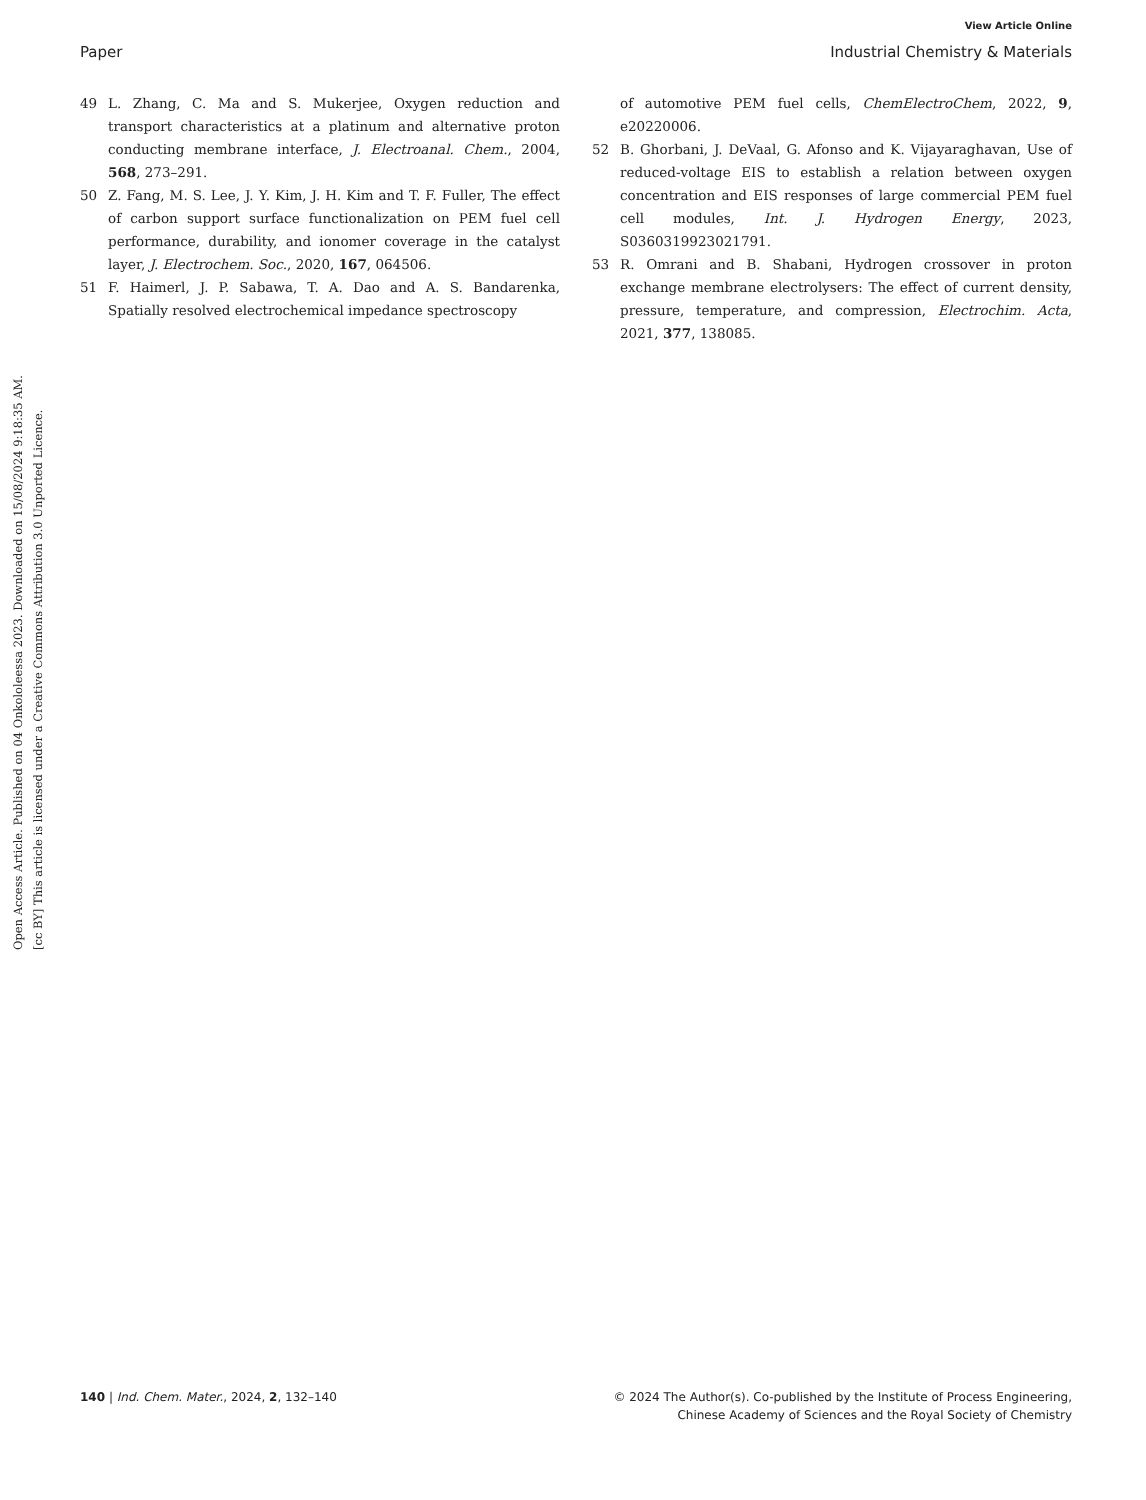View Article Online
Paper Industrial Chemistry & Materials
Open Access Article. Published on 04 Onkololeessa 2023. Downloaded on 15/08/2024 9:18:35 AM.
[cc BY] This article is licensed under a Creative Commons Attribution 3.0 Unported Licence.
49 L. Zhang, C. Ma and S. Mukerjee, Oxygen reduction and transport characteristics at a platinum and alternative proton conducting membrane interface, J. Electroanal. Chem., 2004, 568, 273–291.
50 Z. Fang, M. S. Lee, J. Y. Kim, J. H. Kim and T. F. Fuller, The effect of carbon support surface functionalization on PEM fuel cell performance, durability, and ionomer coverage in the catalyst layer, J. Electrochem. Soc., 2020, 167, 064506.
51 F. Haimerl, J. P. Sabawa, T. A. Dao and A. S. Bandarenka, Spatially resolved electrochemical impedance spectroscopy
of automotive PEM fuel cells, ChemElectroChem, 2022, 9, e20220006.
52 B. Ghorbani, J. DeVaal, G. Afonso and K. Vijayaraghavan, Use of reduced-voltage EIS to establish a relation between oxygen concentration and EIS responses of large commercial PEM fuel cell modules, Int. J. Hydrogen Energy, 2023, S0360319923021791.
53 R. Omrani and B. Shabani, Hydrogen crossover in proton exchange membrane electrolysers: The effect of current density, pressure, temperature, and compression, Electrochim. Acta, 2021, 377, 138085.
140 | Ind. Chem. Mater., 2024, 2, 132–140
© 2024 The Author(s). Co-published by the Institute of Process Engineering,
Chinese Academy of Sciences and the Royal Society of Chemistry